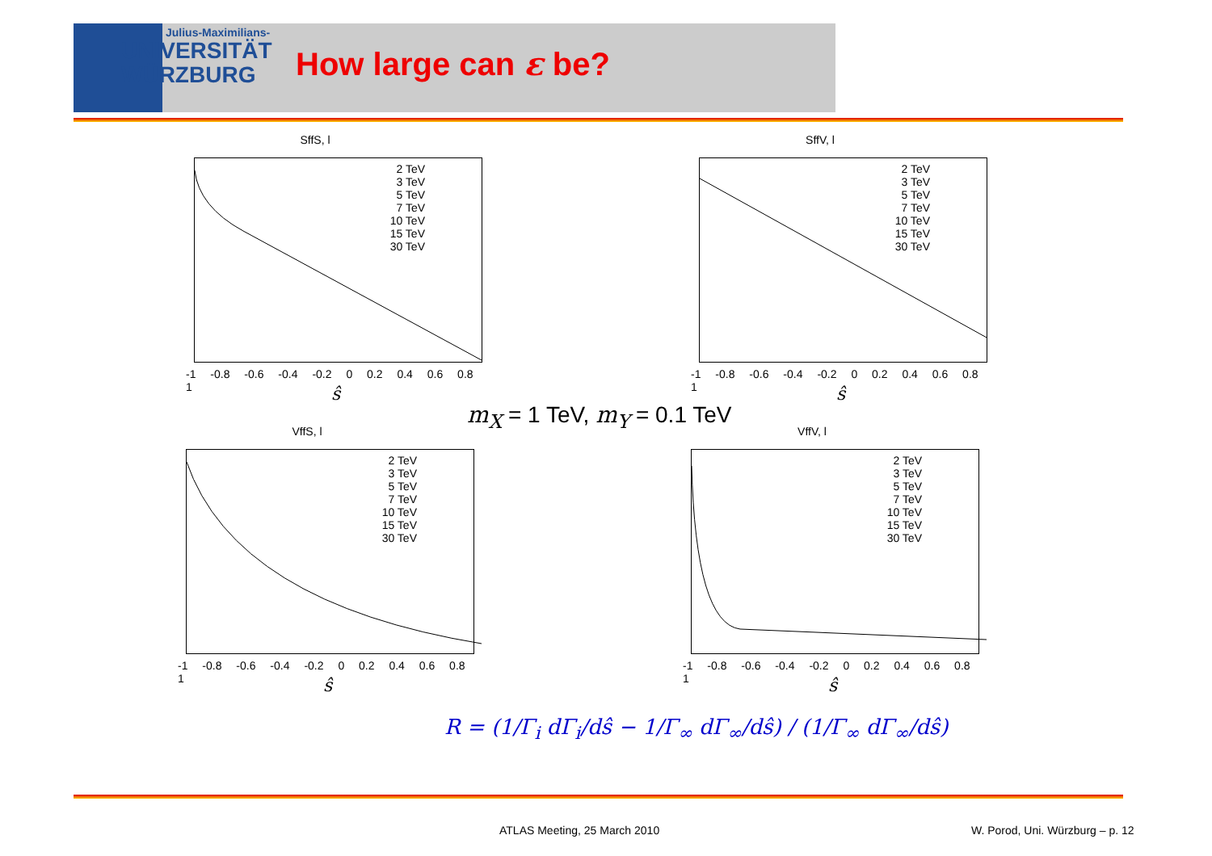Julius-Maximilians-
UNIVERSITÄT
WÜRZBURG
How large can ε be?
SffS, l
2 TeV
3 TeV
5 TeV
7 TeV
10 TeV
15 TeV
30 TeV
-1 -0.8 -0.6 -0.4 -0.2 0 0.2 0.4 0.6 0.8 1
ŝ
SffV, l
2 TeV
3 TeV
5 TeV
7 TeV
10 TeV
15 TeV
30 TeV
-1 -0.8 -0.6 -0.4 -0.2 0 0.2 0.4 0.6 0.8 1
ŝ
m<sub>X</sub> = 1 TeV, m<sub>Y</sub> = 0.1 TeV
VffS, l
2 TeV
3 TeV
5 TeV
7 TeV
10 TeV
15 TeV
30 TeV
-1 -0.8 -0.6 -0.4 -0.2 0 0.2 0.4 0.6 0.8 1
ŝ
VffV, l
2 TeV
3 TeV
5 TeV
7 TeV
10 TeV
15 TeV
30 TeV
-1 -0.8 -0.6 -0.4 -0.2 0 0.2 0.4 0.6 0.8 1
ŝ
R = (1/Γ<sub>i</sub> dΓ<sub>i</sub>/dŝ − 1/Γ<sub>∞</sub> dΓ<sub>∞</sub>/dŝ) / (1/Γ<sub>∞</sub> dΓ<sub>∞</sub>/dŝ)
ATLAS Meeting, 25 March 2010
W. Porod, Uni. Würzburg – p. 12